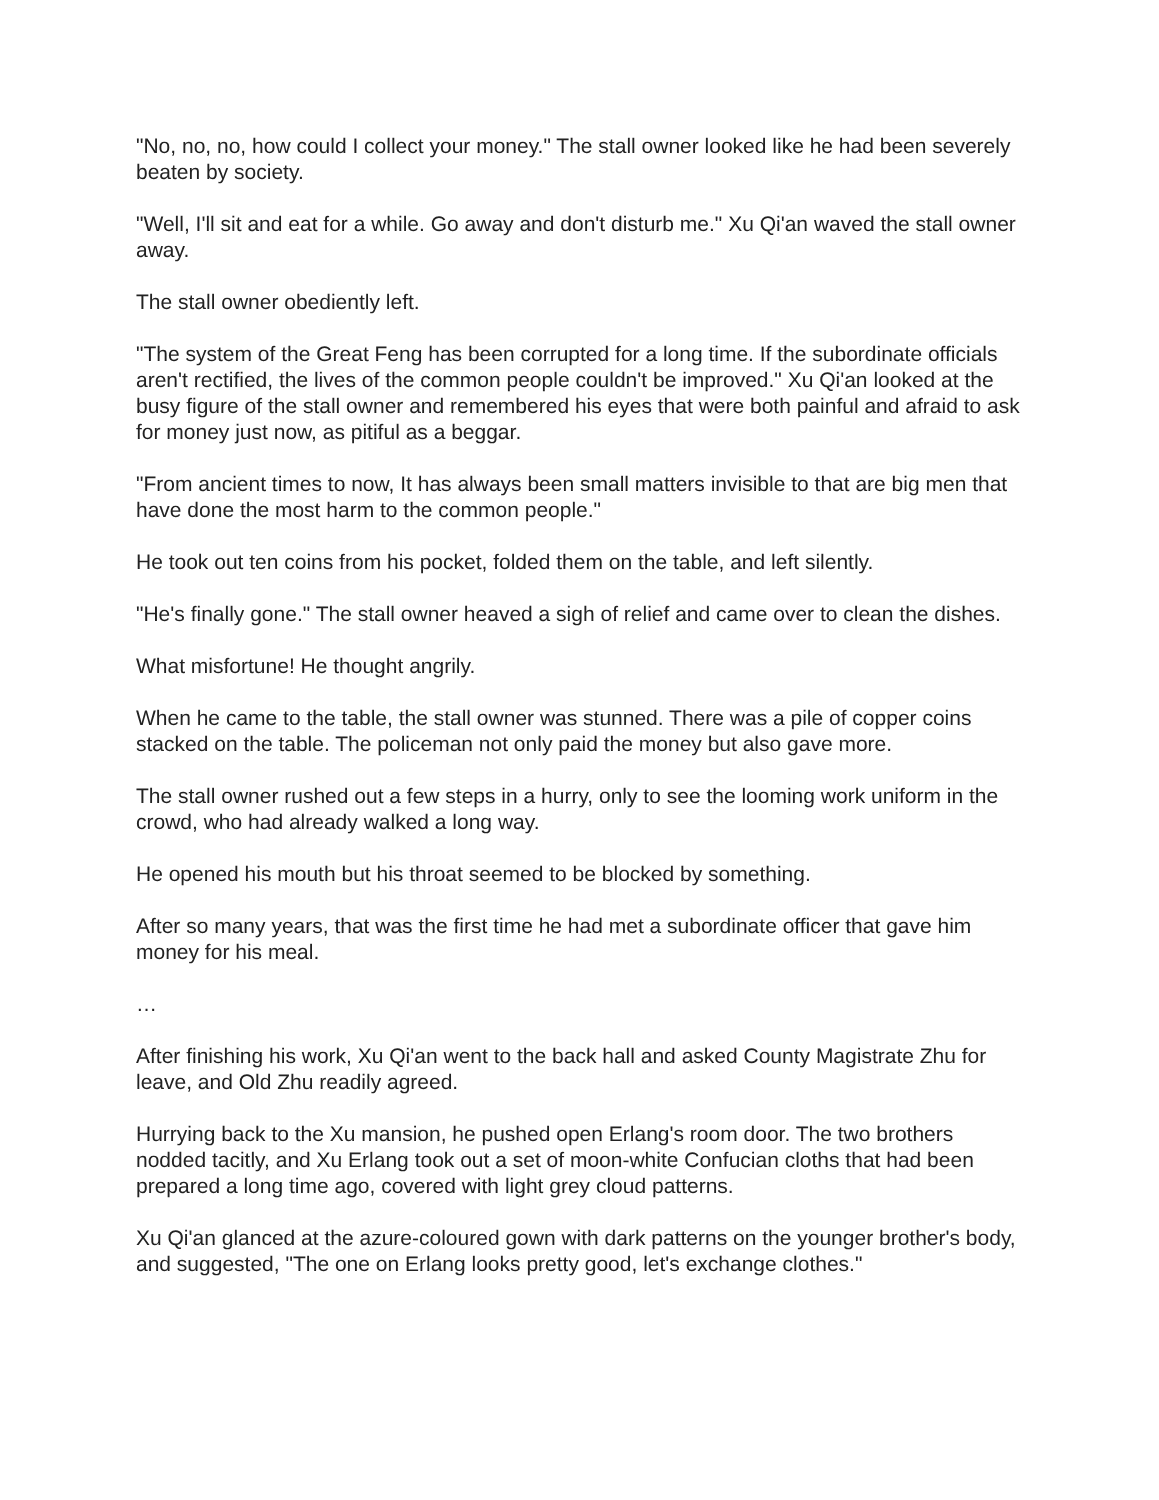"No, no, no, how could I collect your money." The stall owner looked like he had been severely beaten by society.
"Well, I'll sit and eat for a while. Go away and don't disturb me." Xu Qi'an waved the stall owner away.
The stall owner obediently left.
"The system of the Great Feng has been corrupted for a long time. If the subordinate officials aren't rectified, the lives of the common people couldn't be improved." Xu Qi'an looked at the busy figure of the stall owner and remembered his eyes that were both painful and afraid to ask for money just now, as pitiful as a beggar.
"From ancient times to now, It has always been small matters invisible to that are big men that have done the most harm to the common people."
He took out ten coins from his pocket, folded them on the table, and left silently.
"He's finally gone." The stall owner heaved a sigh of relief and came over to clean the dishes.
What misfortune! He thought angrily.
When he came to the table, the stall owner was stunned. There was a pile of copper coins stacked on the table. The policeman not only paid the money but also gave more.
The stall owner rushed out a few steps in a hurry, only to see the looming work uniform in the crowd, who had already walked a long way.
He opened his mouth but his throat seemed to be blocked by something.
After so many years, that was the first time he had met a subordinate officer that gave him money for his meal.
…
After finishing his work, Xu Qi'an went to the back hall and asked County Magistrate Zhu for leave, and Old Zhu readily agreed.
Hurrying back to the Xu mansion, he pushed open Erlang's room door. The two brothers nodded tacitly, and Xu Erlang took out a set of moon-white Confucian cloths that had been prepared a long time ago, covered with light grey cloud patterns.
Xu Qi'an glanced at the azure-coloured gown with dark patterns on the younger brother's body, and suggested, "The one on Erlang looks pretty good, let's exchange clothes."